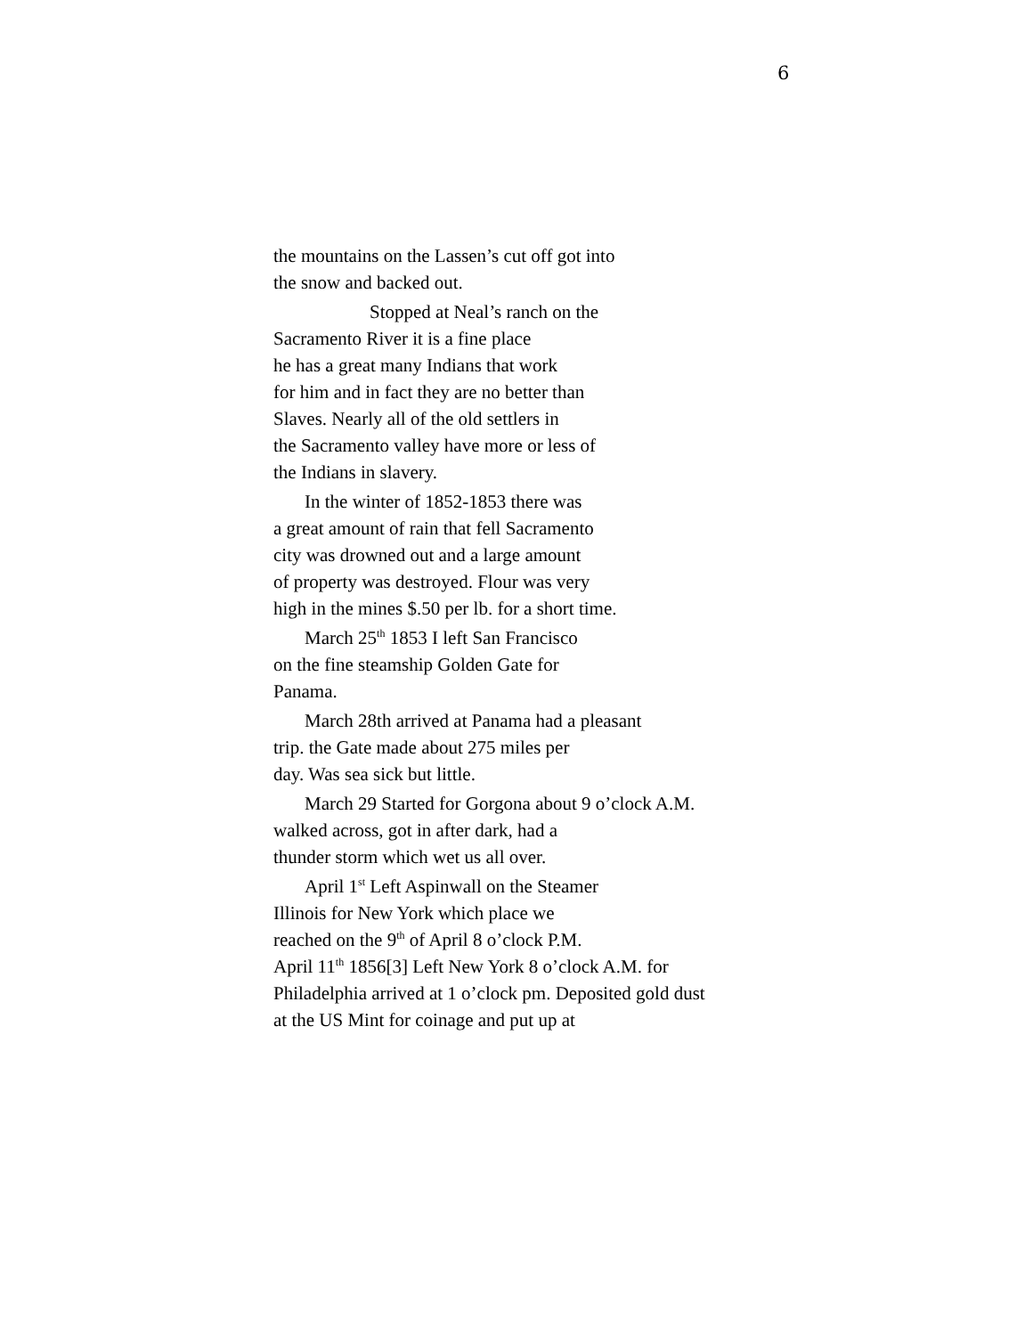6
the mountains on the Lassen’s cut off got into
the snow and backed out.
Stopped at Neal’s ranch on the
Sacramento River it is a fine place
he has a great many Indians that work
for him and in fact they are no better than
Slaves. Nearly all of the old settlers in
the Sacramento valley have more or less of
the Indians in slavery.
In the winter of 1852-1853 there was
a great amount of rain that fell Sacramento
city was drowned out and a large amount
of property was destroyed. Flour was very
high in the mines $.50 per lb. for a short time.
March 25<sup>th</sup> 1853 I left San Francisco
on the fine steamship Golden Gate for
Panama.
March 28th arrived at Panama had a pleasant
trip. the Gate made about 275 miles per
day. Was sea sick but little.
March 29 Started for Gorgona about 9 o’clock A.M.
walked across, got in after dark, had a
thunder storm which wet us all over.
April 1<sup>st</sup> Left Aspinwall on the Steamer
Illinois for New York which place we
reached on the 9<sup>th</sup> of April 8 o’clock P.M.
April 11<sup>th</sup> 1856[3] Left New York 8 o’clock A.M. for
Philadelphia arrived at 1 o’clock pm. Deposited gold dust
at the US Mint for coinage and put up at